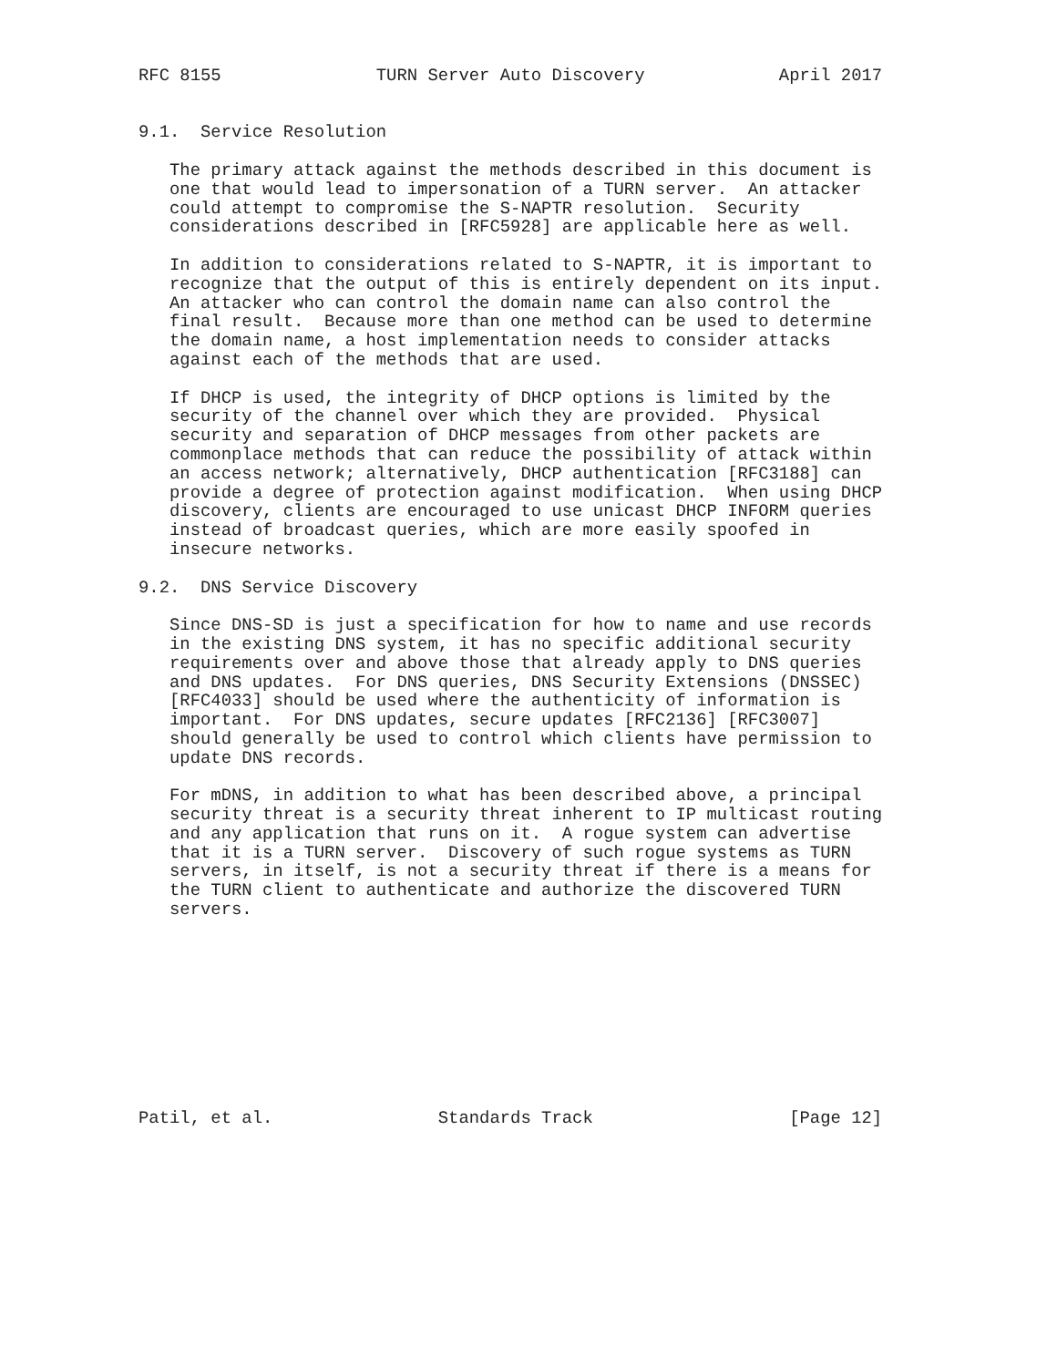RFC 8155               TURN Server Auto Discovery             April 2017


9.1.  Service Resolution

   The primary attack against the methods described in this document is
   one that would lead to impersonation of a TURN server.  An attacker
   could attempt to compromise the S-NAPTR resolution.  Security
   considerations described in [RFC5928] are applicable here as well.

   In addition to considerations related to S-NAPTR, it is important to
   recognize that the output of this is entirely dependent on its input.
   An attacker who can control the domain name can also control the
   final result.  Because more than one method can be used to determine
   the domain name, a host implementation needs to consider attacks
   against each of the methods that are used.

   If DHCP is used, the integrity of DHCP options is limited by the
   security of the channel over which they are provided.  Physical
   security and separation of DHCP messages from other packets are
   commonplace methods that can reduce the possibility of attack within
   an access network; alternatively, DHCP authentication [RFC3188] can
   provide a degree of protection against modification.  When using DHCP
   discovery, clients are encouraged to use unicast DHCP INFORM queries
   instead of broadcast queries, which are more easily spoofed in
   insecure networks.

9.2.  DNS Service Discovery

   Since DNS-SD is just a specification for how to name and use records
   in the existing DNS system, it has no specific additional security
   requirements over and above those that already apply to DNS queries
   and DNS updates.  For DNS queries, DNS Security Extensions (DNSSEC)
   [RFC4033] should be used where the authenticity of information is
   important.  For DNS updates, secure updates [RFC2136] [RFC3007]
   should generally be used to control which clients have permission to
   update DNS records.

   For mDNS, in addition to what has been described above, a principal
   security threat is a security threat inherent to IP multicast routing
   and any application that runs on it.  A rogue system can advertise
   that it is a TURN server.  Discovery of such rogue systems as TURN
   servers, in itself, is not a security threat if there is a means for
   the TURN client to authenticate and authorize the discovered TURN
   servers.










Patil, et al.                Standards Track                   [Page 12]